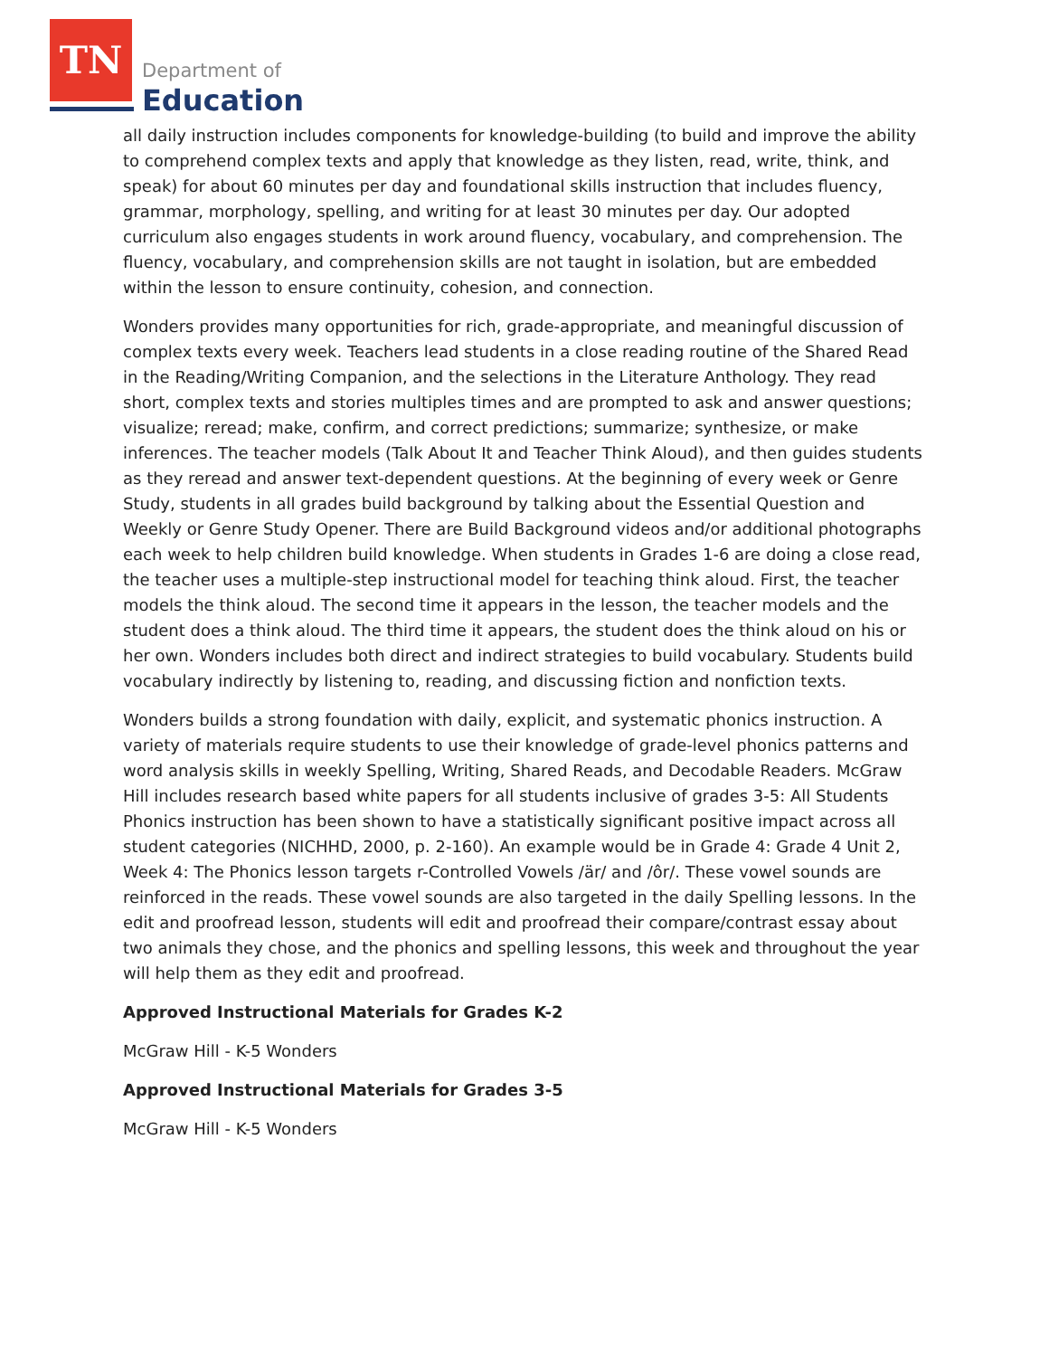TN
Department of
Education
all daily instruction includes components for knowledge-building (to build and improve the ability to comprehend complex texts and apply that knowledge as they listen, read, write, think, and speak) for about 60 minutes per day and foundational skills instruction that includes fluency, grammar, morphology, spelling, and writing for at least 30 minutes per day. Our adopted curriculum also engages students in work around fluency, vocabulary, and comprehension. The fluency, vocabulary, and comprehension skills are not taught in isolation, but are embedded within the lesson to ensure continuity, cohesion, and connection.
Wonders provides many opportunities for rich, grade-appropriate, and meaningful discussion of complex texts every week. Teachers lead students in a close reading routine of the Shared Read in the Reading/Writing Companion, and the selections in the Literature Anthology. They read short, complex texts and stories multiples times and are prompted to ask and answer questions; visualize; reread; make, confirm, and correct predictions; summarize; synthesize, or make inferences. The teacher models (Talk About It and Teacher Think Aloud), and then guides students as they reread and answer text-dependent questions. At the beginning of every week or Genre Study, students in all grades build background by talking about the Essential Question and Weekly or Genre Study Opener. There are Build Background videos and/or additional photographs each week to help children build knowledge. When students in Grades 1-6 are doing a close read, the teacher uses a multiple-step instructional model for teaching think aloud. First, the teacher models the think aloud. The second time it appears in the lesson, the teacher models and the student does a think aloud. The third time it appears, the student does the think aloud on his or her own. Wonders includes both direct and indirect strategies to build vocabulary. Students build vocabulary indirectly by listening to, reading, and discussing fiction and nonfiction texts.
Wonders builds a strong foundation with daily, explicit, and systematic phonics instruction. A variety of materials require students to use their knowledge of grade-level phonics patterns and word analysis skills in weekly Spelling, Writing, Shared Reads, and Decodable Readers. McGraw Hill includes research based white papers for all students inclusive of grades 3-5: All Students Phonics instruction has been shown to have a statistically significant positive impact across all student categories (NICHHD, 2000, p. 2-160). An example would be in Grade 4: Grade 4 Unit 2, Week 4: The Phonics lesson targets r-Controlled Vowels /är/ and /ôr/. These vowel sounds are reinforced in the reads. These vowel sounds are also targeted in the daily Spelling lessons. In the edit and proofread lesson, students will edit and proofread their compare/contrast essay about two animals they chose, and the phonics and spelling lessons, this week and throughout the year will help them as they edit and proofread.
Approved Instructional Materials for Grades K-2
McGraw Hill - K-5 Wonders
Approved Instructional Materials for Grades 3-5
McGraw Hill - K-5 Wonders